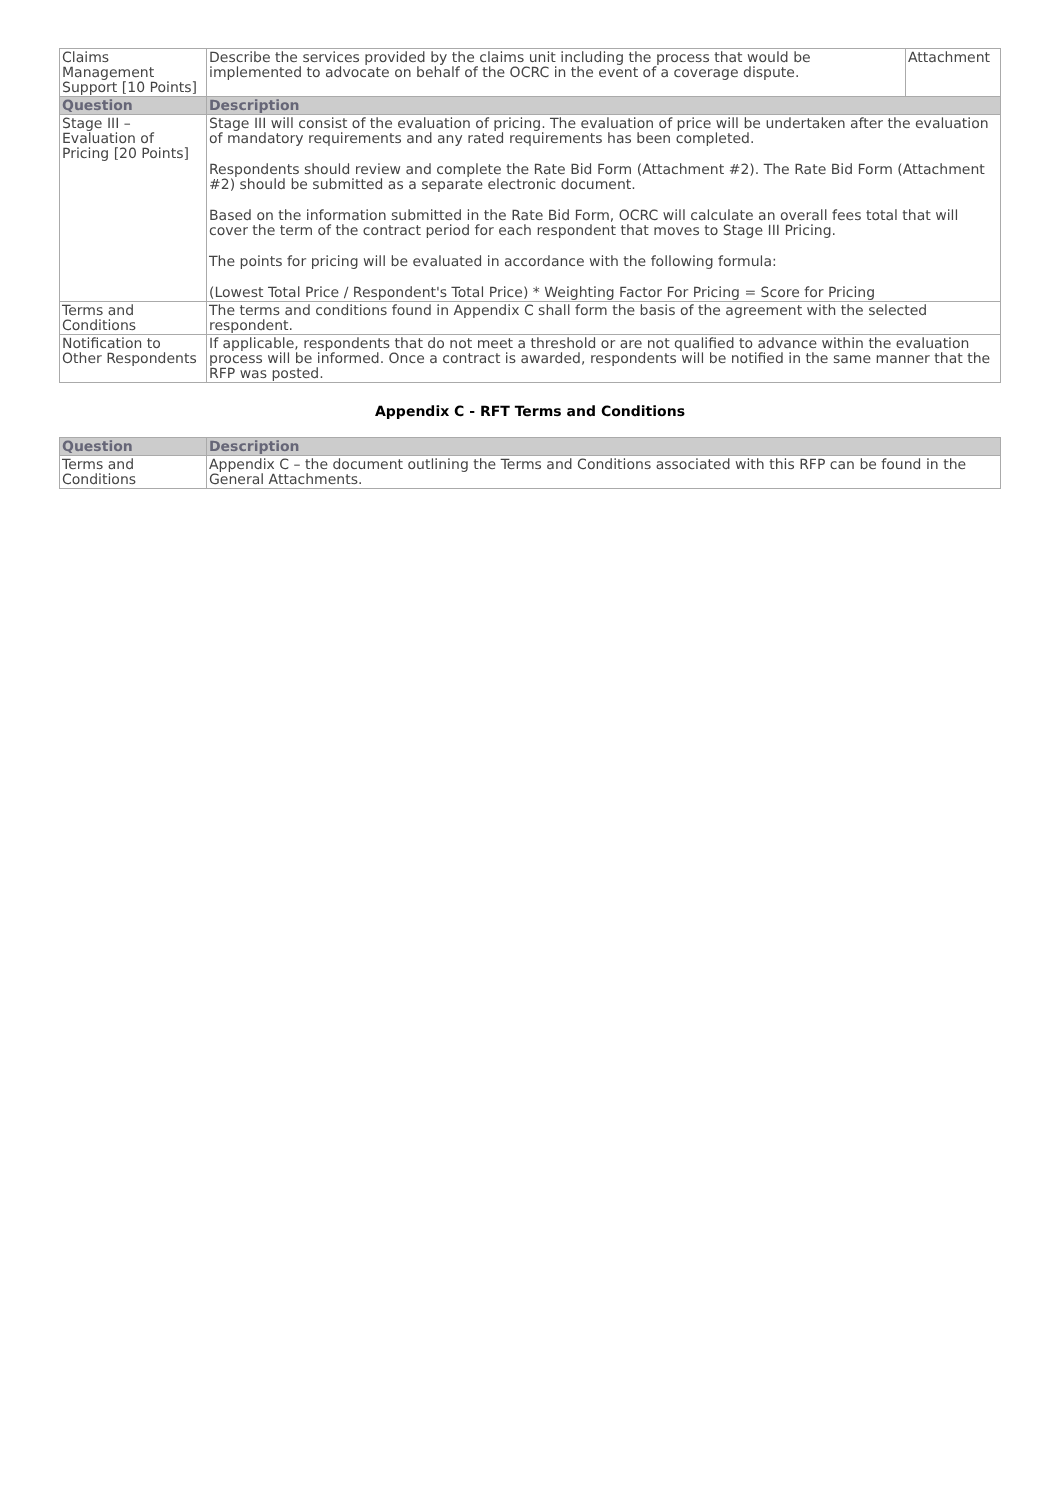| Claims Management Support [10 Points] | Describe the services provided by the claims unit including the process that would be implemented to advocate on behalf of the OCRC in the event of a coverage dispute. | Attachment |
| Question | Description | |
| Stage III – Evaluation of Pricing [20 Points] | Stage III will consist of the evaluation of pricing. The evaluation of price will be undertaken after the evaluation of mandatory requirements and any rated requirements has been completed. Respondents should review and complete the Rate Bid Form (Attachment #2). The Rate Bid Form (Attachment #2) should be submitted as a separate electronic document. Based on the information submitted in the Rate Bid Form, OCRC will calculate an overall fees total that will cover the term of the contract period for each respondent that moves to Stage III Pricing. The points for pricing will be evaluated in accordance with the following formula: (Lowest Total Price / Respondent's Total Price) * Weighting Factor For Pricing = Score for Pricing | |
| Terms and Conditions | The terms and conditions found in Appendix C shall form the basis of the agreement with the selected respondent. | |
| Notification to Other Respondents | If applicable, respondents that do not meet a threshold or are not qualified to advance within the evaluation process will be informed. Once a contract is awarded, respondents will be notified in the same manner that the RFP was posted. | |
Appendix C - RFT Terms and Conditions
| Question | Description |
| --- | --- |
| Terms and Conditions | Appendix C – the document outlining the Terms and Conditions associated with this RFP can be found in the General Attachments. |